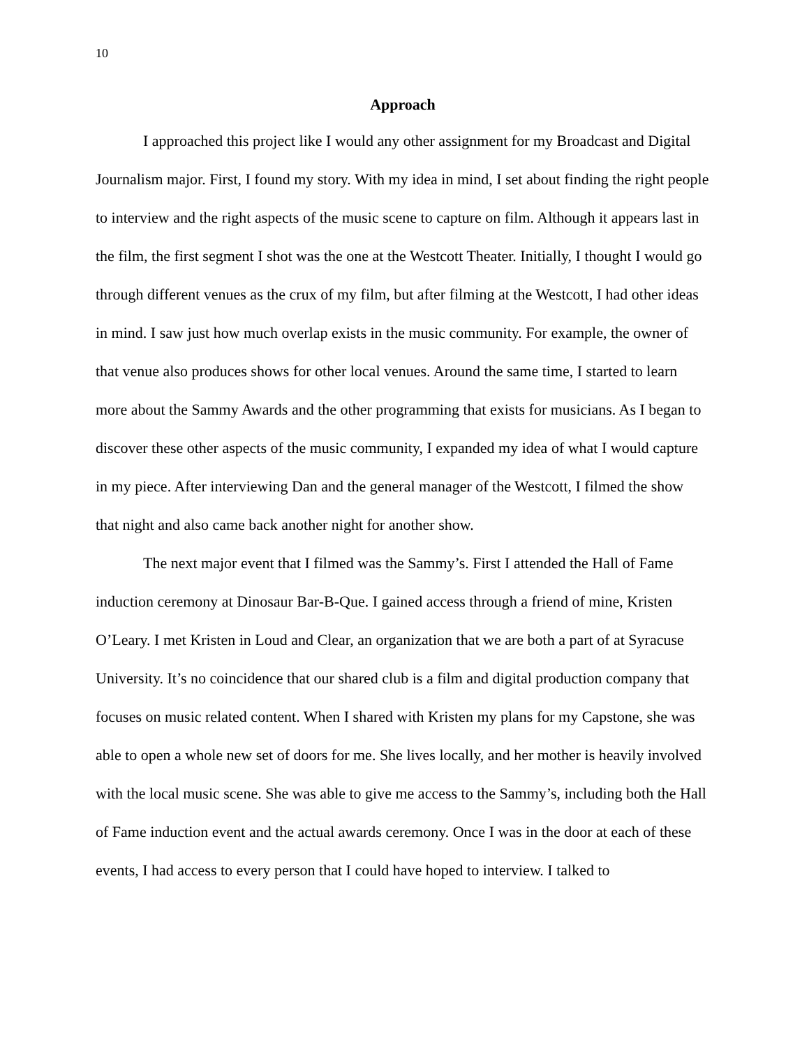10
Approach
I approached this project like I would any other assignment for my Broadcast and Digital Journalism major. First, I found my story. With my idea in mind, I set about finding the right people to interview and the right aspects of the music scene to capture on film. Although it appears last in the film, the first segment I shot was the one at the Westcott Theater. Initially, I thought I would go through different venues as the crux of my film, but after filming at the Westcott, I had other ideas in mind. I saw just how much overlap exists in the music community. For example, the owner of that venue also produces shows for other local venues. Around the same time, I started to learn more about the Sammy Awards and the other programming that exists for musicians. As I began to discover these other aspects of the music community, I expanded my idea of what I would capture in my piece. After interviewing Dan and the general manager of the Westcott, I filmed the show that night and also came back another night for another show.
The next major event that I filmed was the Sammy’s. First I attended the Hall of Fame induction ceremony at Dinosaur Bar-B-Que. I gained access through a friend of mine, Kristen O’Leary. I met Kristen in Loud and Clear, an organization that we are both a part of at Syracuse University. It’s no coincidence that our shared club is a film and digital production company that focuses on music related content. When I shared with Kristen my plans for my Capstone, she was able to open a whole new set of doors for me. She lives locally, and her mother is heavily involved with the local music scene. She was able to give me access to the Sammy’s, including both the Hall of Fame induction event and the actual awards ceremony. Once I was in the door at each of these events, I had access to every person that I could have hoped to interview. I talked to